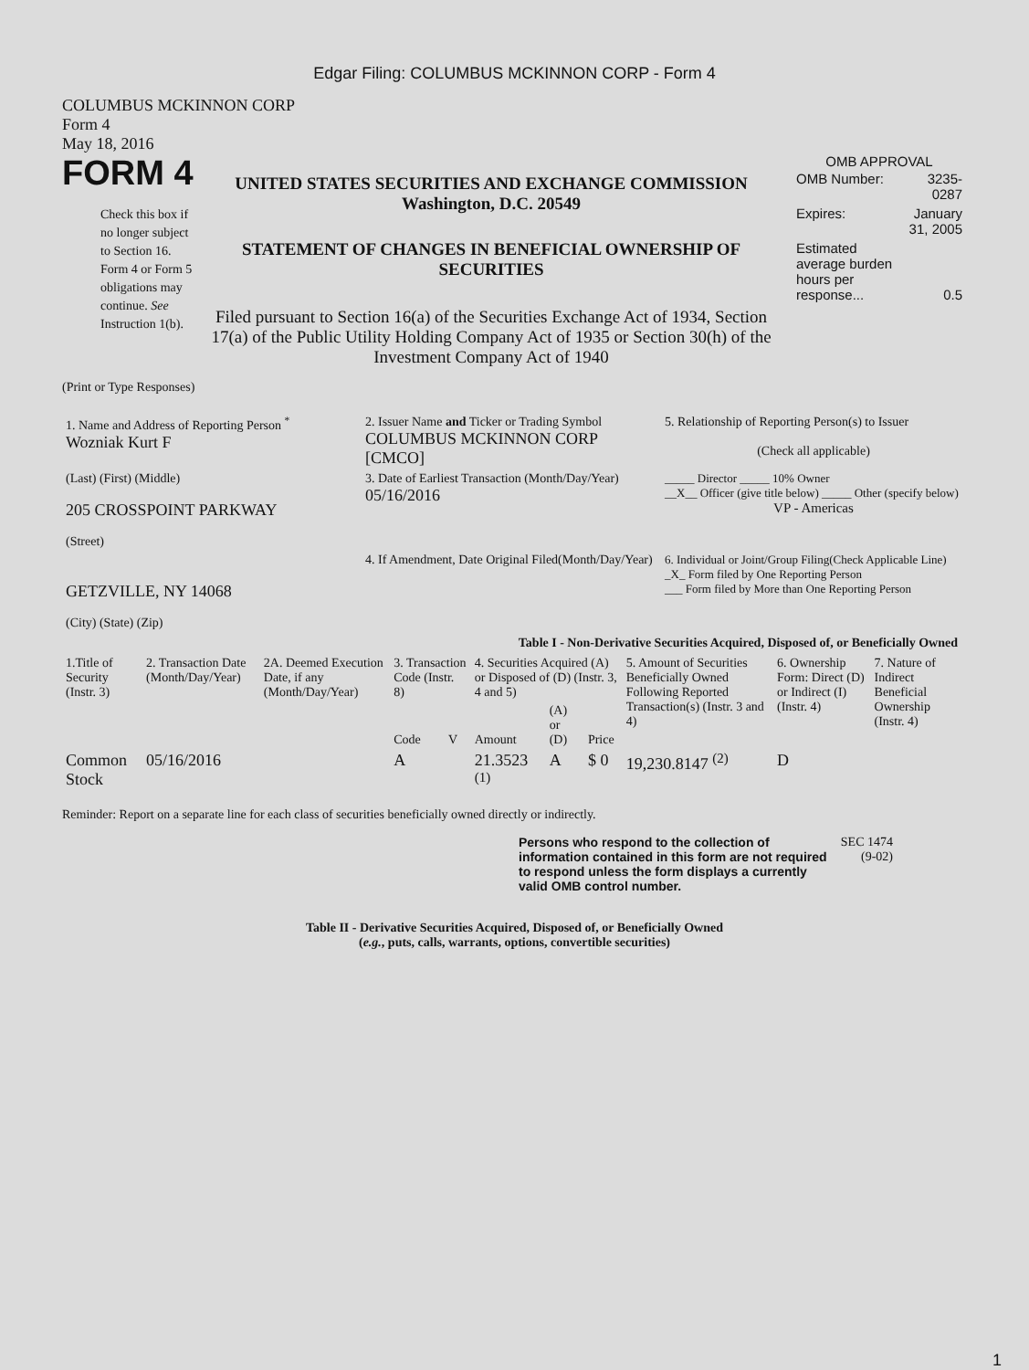Edgar Filing: COLUMBUS MCKINNON CORP - Form 4
COLUMBUS MCKINNON CORP
Form 4
May 18, 2016
FORM 4
Check this box if no longer subject to Section 16. Form 4 or Form 5 obligations may continue. See Instruction 1(b).
UNITED STATES SECURITIES AND EXCHANGE COMMISSION
Washington, D.C. 20549
STATEMENT OF CHANGES IN BENEFICIAL OWNERSHIP OF SECURITIES
Filed pursuant to Section 16(a) of the Securities Exchange Act of 1934, Section 17(a) of the Public Utility Holding Company Act of 1935 or Section 30(h) of the Investment Company Act of 1940
OMB APPROVAL
| OMB Number: | 3235-0287 |
| Expires: | January 31, 2005 |
| Estimated average burden hours per response... | 0.5 |
(Print or Type Responses)
| 1. Name and Address of Reporting Person <sup>*</sup> Wozniak Kurt F | 2. Issuer Name and Ticker or Trading Symbol COLUMBUS MCKINNON CORP [CMCO] | 5. Relationship of Reporting Person(s) to Issuer (Check all applicable) |
| (Last) (First) (Middle) 205 CROSSPOINT PARKWAY (Street) | 3. Date of Earliest Transaction (Month/Day/Year) 05/16/2016 | _____ Director _____ 10% Owner __X__ Officer (give title below) _____ Other (specify below) VP - Americas |
| GETZVILLE, NY 14068 (City) (State) (Zip) | 4. If Amendment, Date Original Filed(Month/Day/Year) | 6. Individual or Joint/Group Filing(Check Applicable Line) _X_ Form filed by One Reporting Person ___ Form filed by More than One Reporting Person |
Table I - Non-Derivative Securities Acquired, Disposed of, or Beneficially Owned
| 1.Title of Security (Instr. 3) | 2. Transaction Date (Month/Day/Year) | 2A. Deemed Execution Date, if any (Month/Day/Year) | 3. Transaction Code (Instr. 8) | | 4. Securities Acquired (A) or Disposed of (D) (Instr. 3, 4 and 5) | | | 5. Amount of Securities Beneficially Owned Following Reported Transaction(s) (Instr. 3 and 4) | 6. Ownership Form: Direct (D) or Indirect (I) (Instr. 4) | 7. Nature of Indirect Beneficial Ownership (Instr. 4) |
| --- | --- | --- | --- | --- | --- | --- | --- | --- | --- | --- |
| | | | Code | V | Amount | (A) or (D) | Price | | | |
| Common Stock | 05/16/2016 | | A | | 21.3523 <sup>(1)</sup> | A | $ 0 | 19,230.8147 <sup>(2)</sup> | D | |
Reminder: Report on a separate line for each class of securities beneficially owned directly or indirectly.
Persons who respond to the collection of information contained in this form are not required to respond unless the form displays a currently valid OMB control number.
SEC 1474 (9-02)
Table II - Derivative Securities Acquired, Disposed of, or Beneficially Owned
(e.g., puts, calls, warrants, options, convertible securities)
1